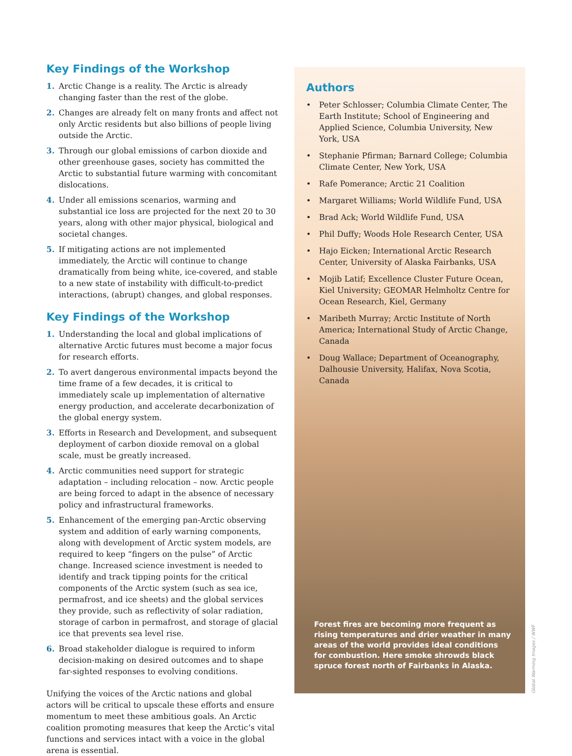Key Findings of the Workshop
1. Arctic Change is a reality. The Arctic is already changing faster than the rest of the globe.
2. Changes are already felt on many fronts and affect not only Arctic residents but also billions of people living outside the Arctic.
3. Through our global emissions of carbon dioxide and other greenhouse gases, society has committed the Arctic to substantial future warming with concomitant dislocations.
4. Under all emissions scenarios, warming and substantial ice loss are projected for the next 20 to 30 years, along with other major physical, biological and societal changes.
5. If mitigating actions are not implemented immediately, the Arctic will continue to change dramatically from being white, ice-covered, and stable to a new state of instability with difficult-to-predict interactions, (abrupt) changes, and global responses.
Key Findings of the Workshop
1. Understanding the local and global implications of alternative Arctic futures must become a major focus for research efforts.
2. To avert dangerous environmental impacts beyond the time frame of a few decades, it is critical to immediately scale up implementation of alternative energy production, and accelerate decarbonization of the global energy system.
3. Efforts in Research and Development, and subsequent deployment of carbon dioxide removal on a global scale, must be greatly increased.
4. Arctic communities need support for strategic adaptation – including relocation – now. Arctic people are being forced to adapt in the absence of necessary policy and infrastructural frameworks.
5. Enhancement of the emerging pan-Arctic observing system and addition of early warning components, along with development of Arctic system models, are required to keep “fingers on the pulse” of Arctic change. Increased science investment is needed to identify and track tipping points for the critical components of the Arctic system (such as sea ice, permafrost, and ice sheets) and the global services they provide, such as reflectivity of solar radiation, storage of carbon in permafrost, and storage of glacial ice that prevents sea level rise.
6. Broad stakeholder dialogue is required to inform decision-making on desired outcomes and to shape far-sighted responses to evolving conditions.
Unifying the voices of the Arctic nations and global actors will be critical to upscale these efforts and ensure momentum to meet these ambitious goals. An Arctic coalition promoting measures that keep the Arctic’s vital functions and services intact with a voice in the global arena is essential.
Authors
• Peter Schlosser; Columbia Climate Center, The Earth Institute; School of Engineering and Applied Science, Columbia University, New York, USA
• Stephanie Pfirman; Barnard College; Columbia Climate Center, New York, USA
• Rafe Pomerance; Arctic 21 Coalition
• Margaret Williams; World Wildlife Fund, USA
• Brad Ack; World Wildlife Fund, USA
• Phil Duffy; Woods Hole Research Center, USA
• Hajo Eicken; International Arctic Research Center, University of Alaska Fairbanks, USA
• Mojib Latif; Excellence Cluster Future Ocean, Kiel University; GEOMAR Helmholtz Centre for Ocean Research, Kiel, Germany
• Maribeth Murray; Arctic Institute of North America; International Study of Arctic Change, Canada
• Doug Wallace; Department of Oceanography, Dalhousie University, Halifax, Nova Scotia, Canada
Forest fires are becoming more frequent as rising temperatures and drier weather in many areas of the world provides ideal conditions for combustion. Here smoke shrowds black spruce forest north of Fairbanks in Alaska.
Global Warming Images / WWF